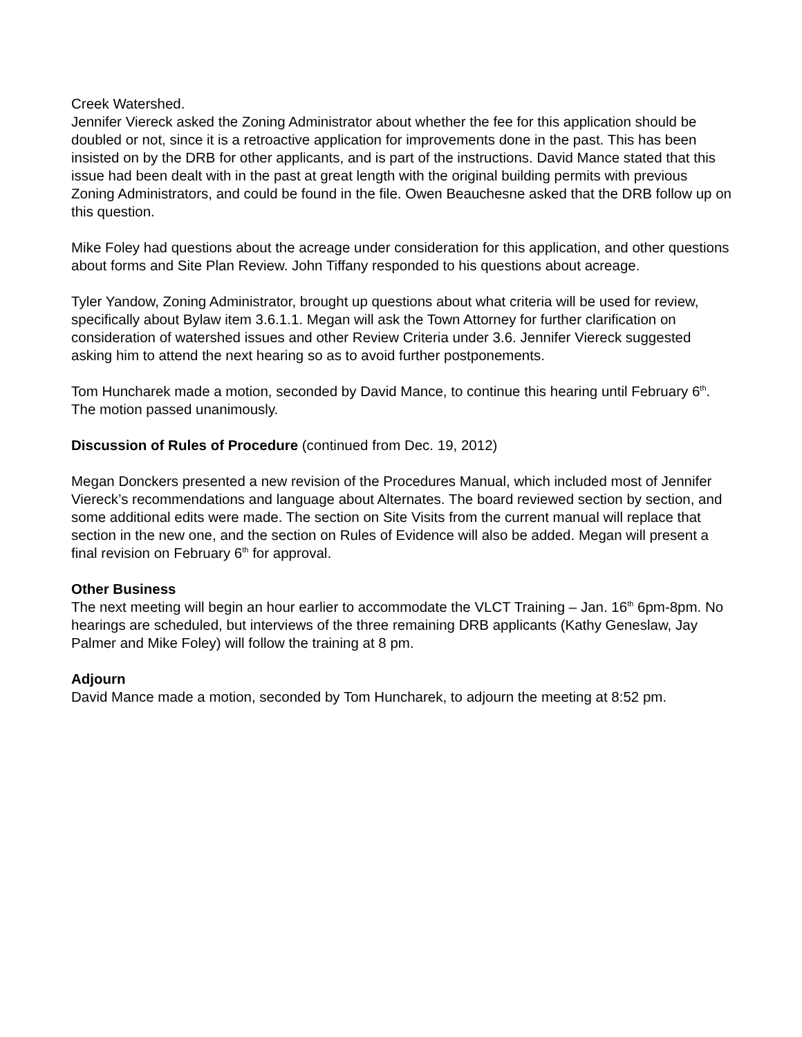Creek Watershed.
Jennifer Viereck asked the Zoning Administrator about whether the fee for this application should be doubled or not, since it is a retroactive application for improvements done in the past. This has been insisted on by the DRB for other applicants, and is part of the instructions. David Mance stated that this issue had been dealt with in the past at great length with the original building permits with previous Zoning Administrators, and could be found in the file. Owen Beauchesne asked that the DRB follow up on this question.
Mike Foley had questions about the acreage under consideration for this application, and other questions about forms and Site Plan Review. John Tiffany responded to his questions about acreage.
Tyler Yandow, Zoning Administrator, brought up questions about what criteria will be used for review, specifically about Bylaw item 3.6.1.1. Megan will ask the Town Attorney for further clarification on consideration of watershed issues and other Review Criteria under 3.6. Jennifer Viereck suggested asking him to attend the next hearing so as to avoid further postponements.
Tom Huncharek made a motion, seconded by David Mance, to continue this hearing until February 6<sup>th</sup>. The motion passed unanimously.
Discussion of Rules of Procedure (continued from Dec. 19, 2012)
Megan Donckers presented a new revision of the Procedures Manual, which included most of Jennifer Viereck’s recommendations and language about Alternates. The board reviewed section by section, and some additional edits were made. The section on Site Visits from the current manual will replace that section in the new one, and the section on Rules of Evidence will also be added. Megan will present a final revision on February 6<sup>th</sup> for approval.
Other Business
The next meeting will begin an hour earlier to accommodate the VLCT Training – Jan. 16<sup>th</sup> 6pm-8pm. No hearings are scheduled, but interviews of the three remaining DRB applicants (Kathy Geneslaw, Jay Palmer and Mike Foley) will follow the training at 8 pm.
Adjourn
David Mance made a motion, seconded by Tom Huncharek, to adjourn the meeting at 8:52 pm.